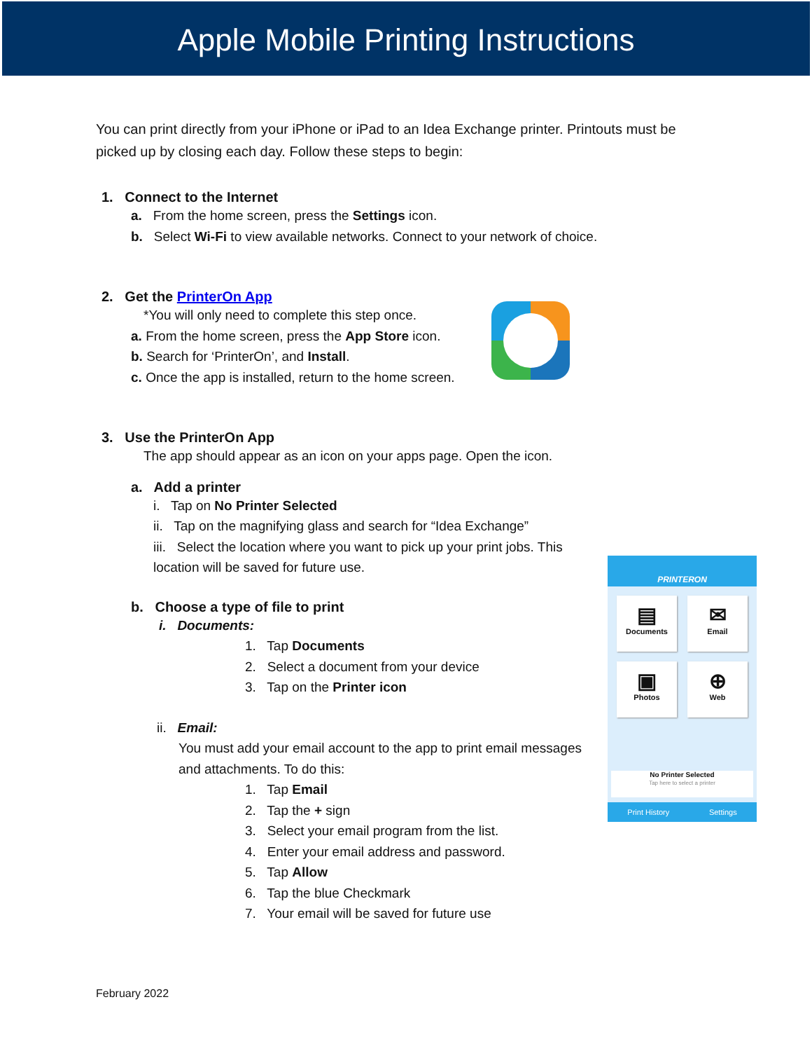Apple Mobile Printing Instructions
You can print directly from your iPhone or iPad to an Idea Exchange printer. Printouts must be picked up by closing each day. Follow these steps to begin:
1. Connect to the Internet
a. From the home screen, press the Settings icon.
b. Select Wi-Fi to view available networks. Connect to your network of choice.
2. Get the PrinterOn App
*You will only need to complete this step once.
a. From the home screen, press the App Store icon.
b. Search for ‘PrinterOn’, and Install.
c. Once the app is installed, return to the home screen.
3. Use the PrinterOn App
The app should appear as an icon on your apps page. Open the icon.
a. Add a printer
i. Tap on No Printer Selected
ii. Tap on the magnifying glass and search for “Idea Exchange”
iii. Select the location where you want to pick up your print jobs. This location will be saved for future use.
b. Choose a type of file to print
i. Documents:
1. Tap Documents
2. Select a document from your device
3. Tap on the Printer icon
ii. Email:
You must add your email account to the app to print email messages and attachments. To do this:
1. Tap Email
2. Tap the + sign
3. Select your email program from the list.
4. Enter your email address and password.
5. Tap Allow
6. Tap the blue Checkmark
7. Your email will be saved for future use
February 2022
PRINTERON
▤
Documents
✉
Email
▣
Photos
⊕
Web
No Printer Selected
Tap here to select a printer
Print History Settings